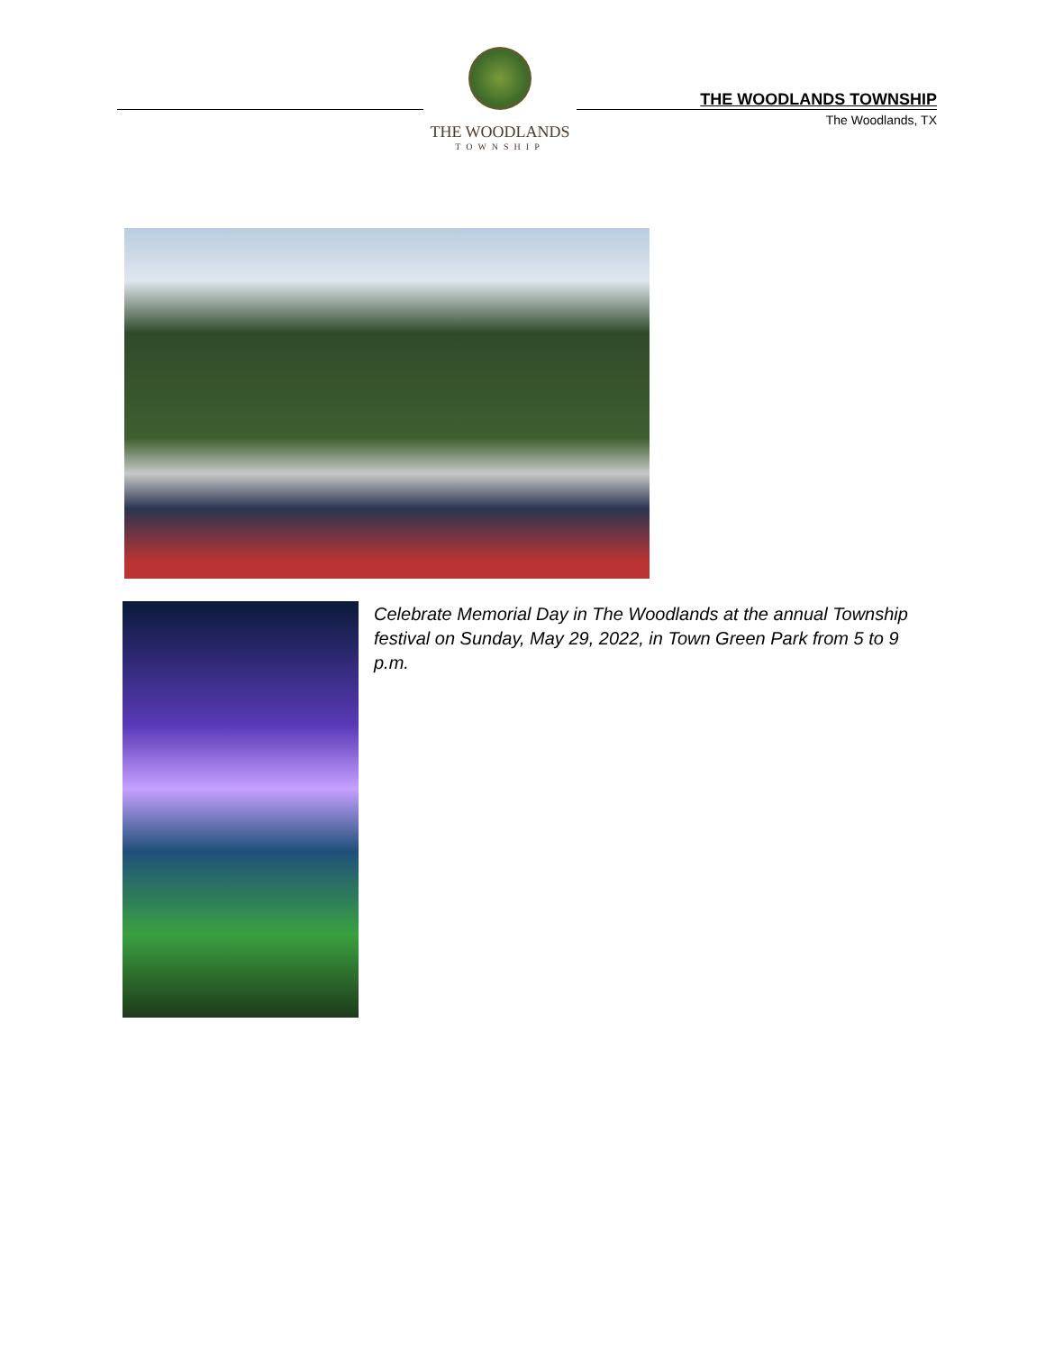THE WOODLANDS
TOWNSHIP
THE WOODLANDS TOWNSHIP
The Woodlands, TX
Celebrate Memorial Day in The Woodlands at the annual Township festival on Sunday, May 29, 2022, in Town Green Park from 5 to 9 p.m.